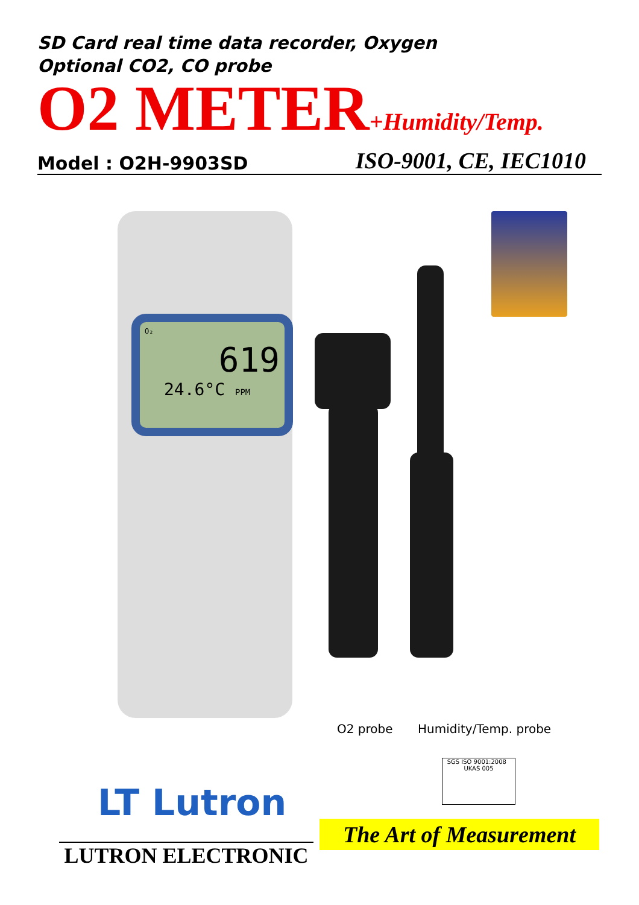SD Card real time data recorder, Oxygen
Optional CO2, CO probe
O2 METER+Humidity/Temp. Model : O2H-9903SD ISO-9001, CE, IEC1010
O₂
619
24.6°C PPM
O2 probe Humidity/Temp. probe
SGS ISO 9001:2008 UKAS 005
LT Lutron
LUTRON ELECTRONIC
The Art of Measurement